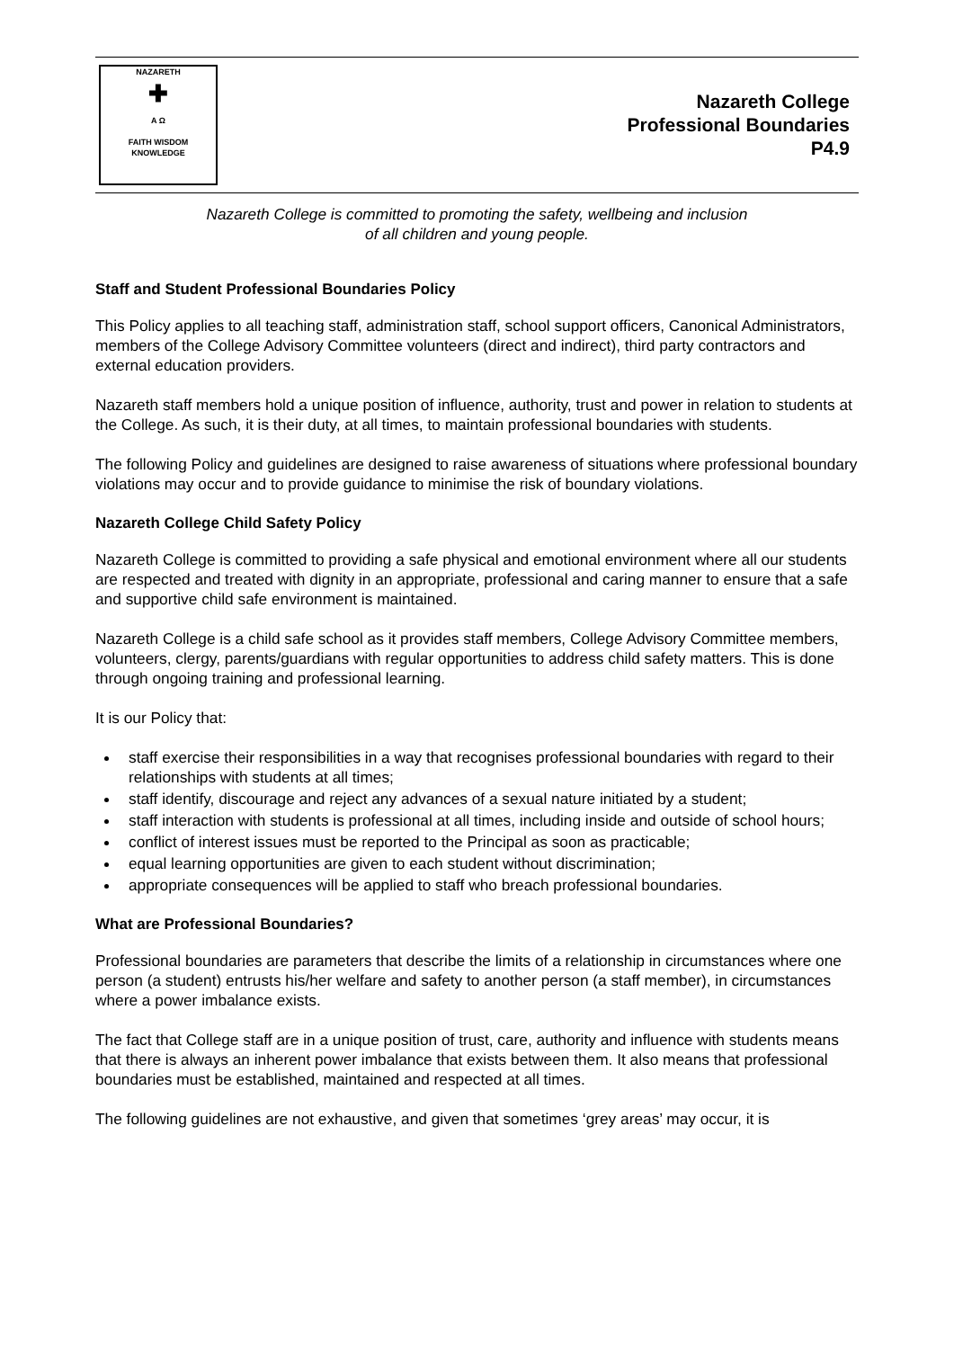NAZARETH
✚
A Ω
FAITH WISDOM KNOWLEDGE
Nazareth College
Professional Boundaries
P4.9
Nazareth College is committed to promoting the safety, wellbeing and inclusion
of all children and young people.
Staff and Student Professional Boundaries Policy
This Policy applies to all teaching staff, administration staff, school support officers, Canonical Administrators, members of the College Advisory Committee volunteers (direct and indirect), third party contractors and external education providers.
Nazareth staff members hold a unique position of influence, authority, trust and power in relation to students at the College. As such, it is their duty, at all times, to maintain professional boundaries with students.
The following Policy and guidelines are designed to raise awareness of situations where professional boundary violations may occur and to provide guidance to minimise the risk of boundary violations.
Nazareth College Child Safety Policy
Nazareth College is committed to providing a safe physical and emotional environment where all our students are respected and treated with dignity in an appropriate, professional and caring manner to ensure that a safe and supportive child safe environment is maintained.
Nazareth College is a child safe school as it provides staff members, College Advisory Committee members, volunteers, clergy, parents/guardians with regular opportunities to address child safety matters. This is done through ongoing training and professional learning.
It is our Policy that:
staff exercise their responsibilities in a way that recognises professional boundaries with regard to their relationships with students at all times;
staff identify, discourage and reject any advances of a sexual nature initiated by a student;
staff interaction with students is professional at all times, including inside and outside of school hours;
conflict of interest issues must be reported to the Principal as soon as practicable;
equal learning opportunities are given to each student without discrimination;
appropriate consequences will be applied to staff who breach professional boundaries.
What are Professional Boundaries?
Professional boundaries are parameters that describe the limits of a relationship in circumstances where one person (a student) entrusts his/her welfare and safety to another person (a staff member), in circumstances where a power imbalance exists.
The fact that College staff are in a unique position of trust, care, authority and influence with students means that there is always an inherent power imbalance that exists between them. It also means that professional boundaries must be established, maintained and respected at all times.
The following guidelines are not exhaustive, and given that sometimes ‘grey areas’ may occur, it is